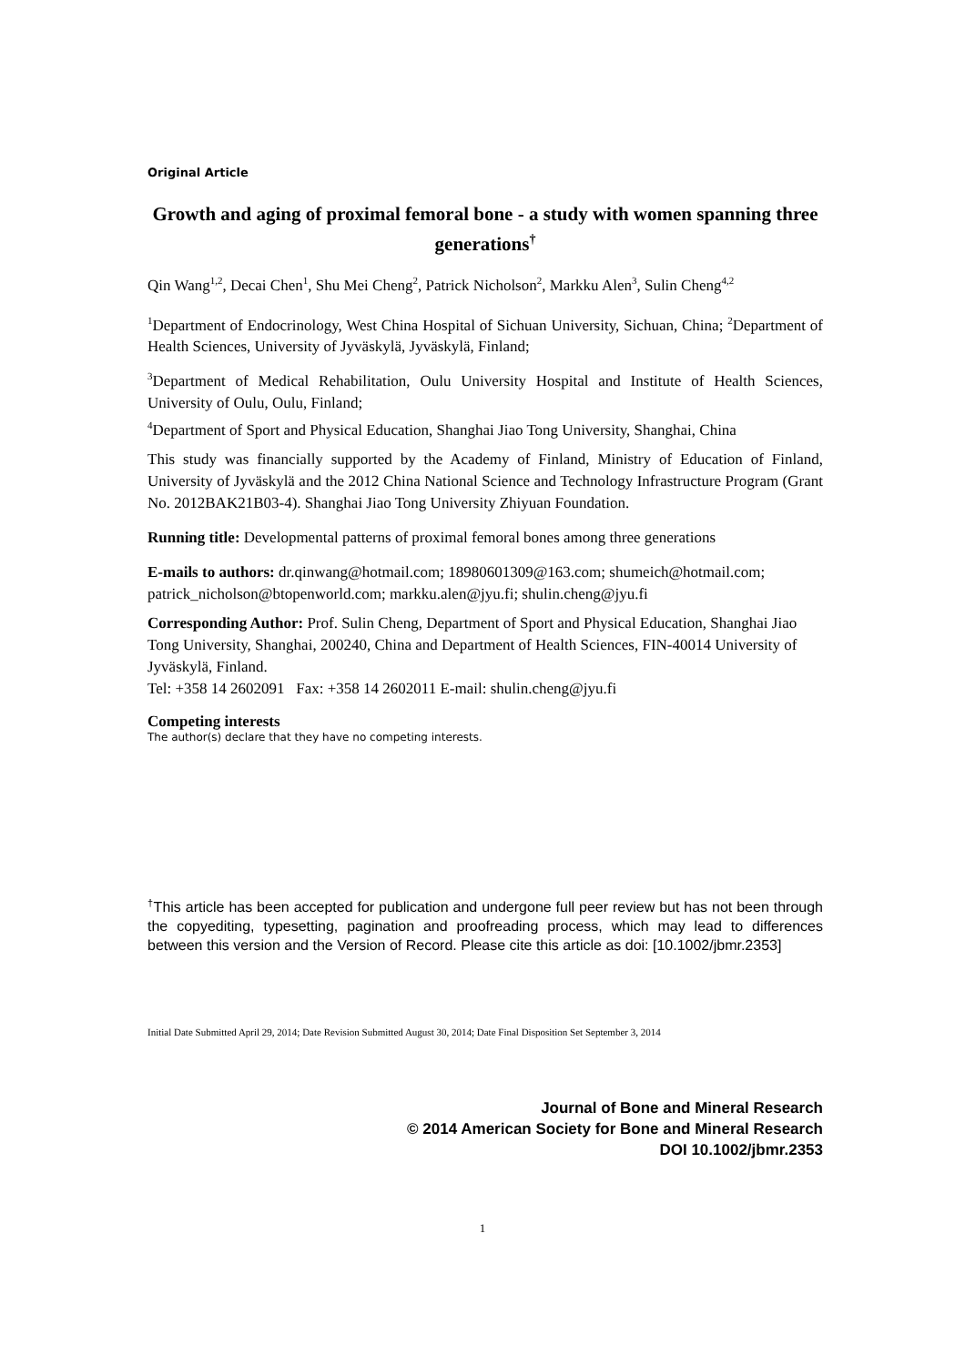Original Article
Growth and aging of proximal femoral bone - a study with women spanning three generations<sup>†</sup>
Qin Wang<sup>1,2</sup>, Decai Chen<sup>1</sup>, Shu Mei Cheng<sup>2</sup>, Patrick Nicholson<sup>2</sup>, Markku Alen<sup>3</sup>, Sulin Cheng<sup>4,2</sup>
<sup>1</sup> Department of Endocrinology, West China Hospital of Sichuan University, Sichuan, China; <sup>2</sup>Department of Health Sciences, University of Jyväskylä, Jyväskylä, Finland;
<sup>3</sup> Department of Medical Rehabilitation, Oulu University Hospital and Institute of Health Sciences, University of Oulu, Oulu, Finland;
<sup>4</sup> Department of Sport and Physical Education, Shanghai Jiao Tong University, Shanghai, China
This study was financially supported by the Academy of Finland, Ministry of Education of Finland, University of Jyväskylä and the 2012 China National Science and Technology Infrastructure Program (Grant No. 2012BAK21B03-4). Shanghai Jiao Tong University Zhiyuan Foundation.
Running title: Developmental patterns of proximal femoral bones among three generations
E-mails to authors: dr.qinwang@hotmail.com; 18980601309@163.com; shumeich@hotmail.com; patrick_nicholson@btopenworld.com; markku.alen@jyu.fi; shulin.cheng@jyu.fi
Corresponding Author: Prof. Sulin Cheng, Department of Sport and Physical Education, Shanghai Jiao Tong University, Shanghai, 200240, China and Department of Health Sciences, FIN-40014 University of Jyväskylä, Finland.
Tel: +358 14 2602091 Fax: +358 14 2602011 E-mail: shulin.cheng@jyu.fi
Competing interests
The author(s) declare that they have no competing interests.
<sup>†</sup> This article has been accepted for publication and undergone full peer review but has not been through the copyediting, typesetting, pagination and proofreading process, which may lead to differences between this version and the Version of Record. Please cite this article as doi: [10.1002/jbmr.2353]
Initial Date Submitted April 29, 2014; Date Revision Submitted August 30, 2014; Date Final Disposition Set September 3, 2014
Journal of Bone and Mineral Research
© 2014 American Society for Bone and Mineral Research
DOI 10.1002/jbmr.2353
1